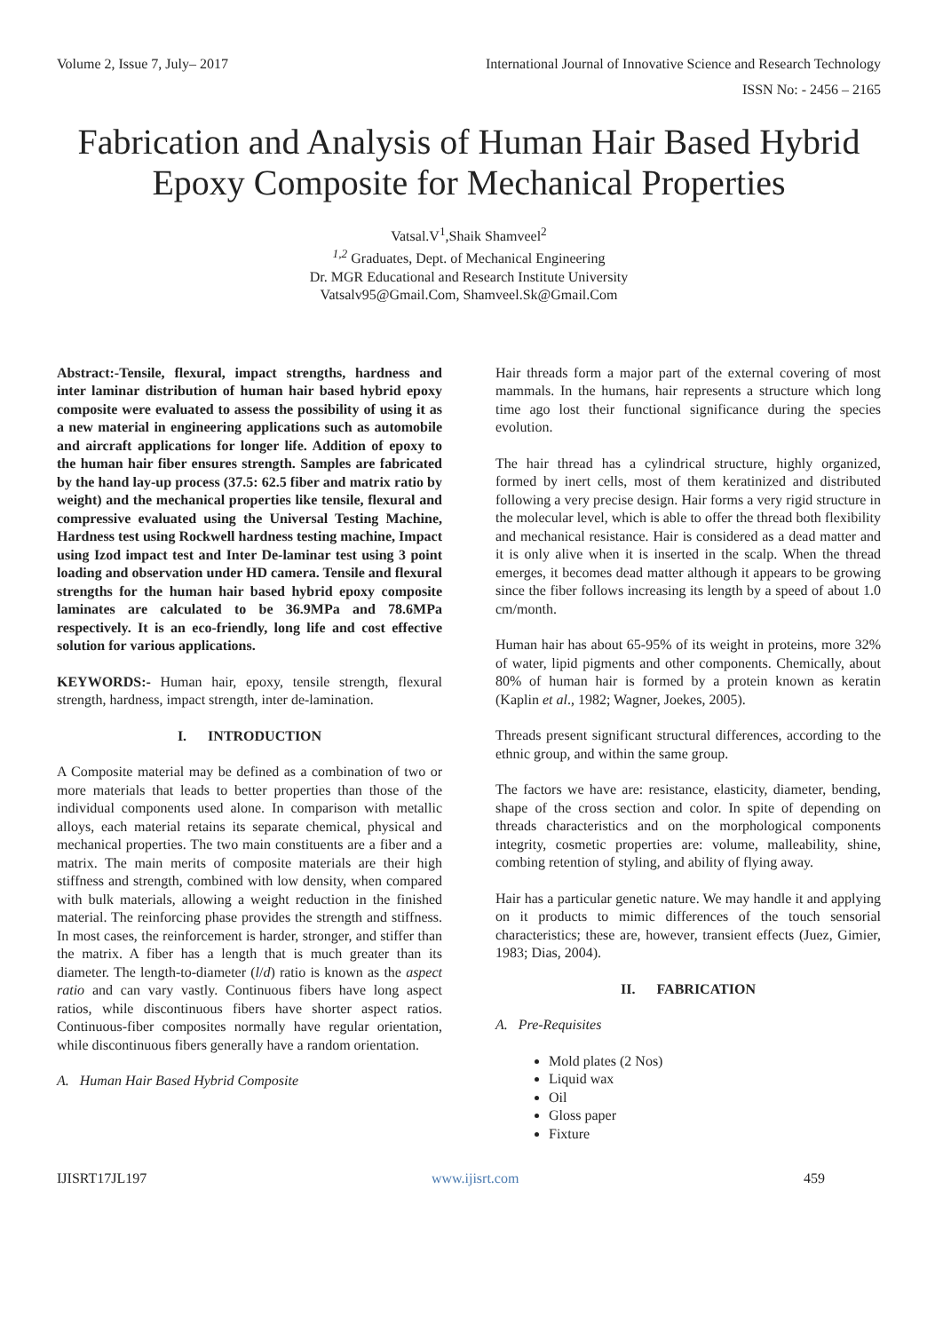Volume 2, Issue 7, July– 2017 International Journal of Innovative Science and Research Technology
ISSN No: - 2456 – 2165
Fabrication and Analysis of Human Hair Based Hybrid Epoxy Composite for Mechanical Properties
Vatsal.V<sup>1</sup>,Shaik Shamveel<sup>2</sup>
<sup>1,2</sup> Graduates, Dept. of Mechanical Engineering
Dr. MGR Educational and Research Institute University
Vatsalv95@Gmail.Com, Shamveel.Sk@Gmail.Com
Abstract:-Tensile, flexural, impact strengths, hardness and inter laminar distribution of human hair based hybrid epoxy composite were evaluated to assess the possibility of using it as a new material in engineering applications such as automobile and aircraft applications for longer life. Addition of epoxy to the human hair fiber ensures strength. Samples are fabricated by the hand lay-up process (37.5: 62.5 fiber and matrix ratio by weight) and the mechanical properties like tensile, flexural and compressive evaluated using the Universal Testing Machine, Hardness test using Rockwell hardness testing machine, Impact using Izod impact test and Inter De-laminar test using 3 point loading and observation under HD camera. Tensile and flexural strengths for the human hair based hybrid epoxy composite laminates are calculated to be 36.9MPa and 78.6MPa respectively. It is an eco-friendly, long life and cost effective solution for various applications.
KEYWORDS:- Human hair, epoxy, tensile strength, flexural strength, hardness, impact strength, inter de-lamination.
I. INTRODUCTION
A Composite material may be defined as a combination of two or more materials that leads to better properties than those of the individual components used alone. In comparison with metallic alloys, each material retains its separate chemical, physical and mechanical properties. The two main constituents are a fiber and a matrix. The main merits of composite materials are their high stiffness and strength, combined with low density, when compared with bulk materials, allowing a weight reduction in the finished material. The reinforcing phase provides the strength and stiffness. In most cases, the reinforcement is harder, stronger, and stiffer than the matrix. A fiber has a length that is much greater than its diameter. The length-to-diameter (l/d) ratio is known as the aspect ratio and can vary vastly. Continuous fibers have long aspect ratios, while discontinuous fibers have shorter aspect ratios. Continuous-fiber composites normally have regular orientation, while discontinuous fibers generally have a random orientation.
A. Human Hair Based Hybrid Composite
Hair threads form a major part of the external covering of most mammals. In the humans, hair represents a structure which long time ago lost their functional significance during the species evolution.
The hair thread has a cylindrical structure, highly organized, formed by inert cells, most of them keratinized and distributed following a very precise design. Hair forms a very rigid structure in the molecular level, which is able to offer the thread both flexibility and mechanical resistance. Hair is considered as a dead matter and it is only alive when it is inserted in the scalp. When the thread emerges, it becomes dead matter although it appears to be growing since the fiber follows increasing its length by a speed of about 1.0 cm/month.
Human hair has about 65-95% of its weight in proteins, more 32% of water, lipid pigments and other components. Chemically, about 80% of human hair is formed by a protein known as keratin (Kaplin et al., 1982; Wagner, Joekes, 2005).
Threads present significant structural differences, according to the ethnic group, and within the same group.
The factors we have are: resistance, elasticity, diameter, bending, shape of the cross section and color. In spite of depending on threads characteristics and on the morphological components integrity, cosmetic properties are: volume, malleability, shine, combing retention of styling, and ability of flying away.
Hair has a particular genetic nature. We may handle it and applying on it products to mimic differences of the touch sensorial characteristics; these are, however, transient effects (Juez, Gimier, 1983; Dias, 2004).
II. FABRICATION
A. Pre-Requisites
Mold plates (2 Nos)
Liquid wax
Oil
Gloss paper
Fixture
IJISRT17JL197 www.ijisrt.com 459